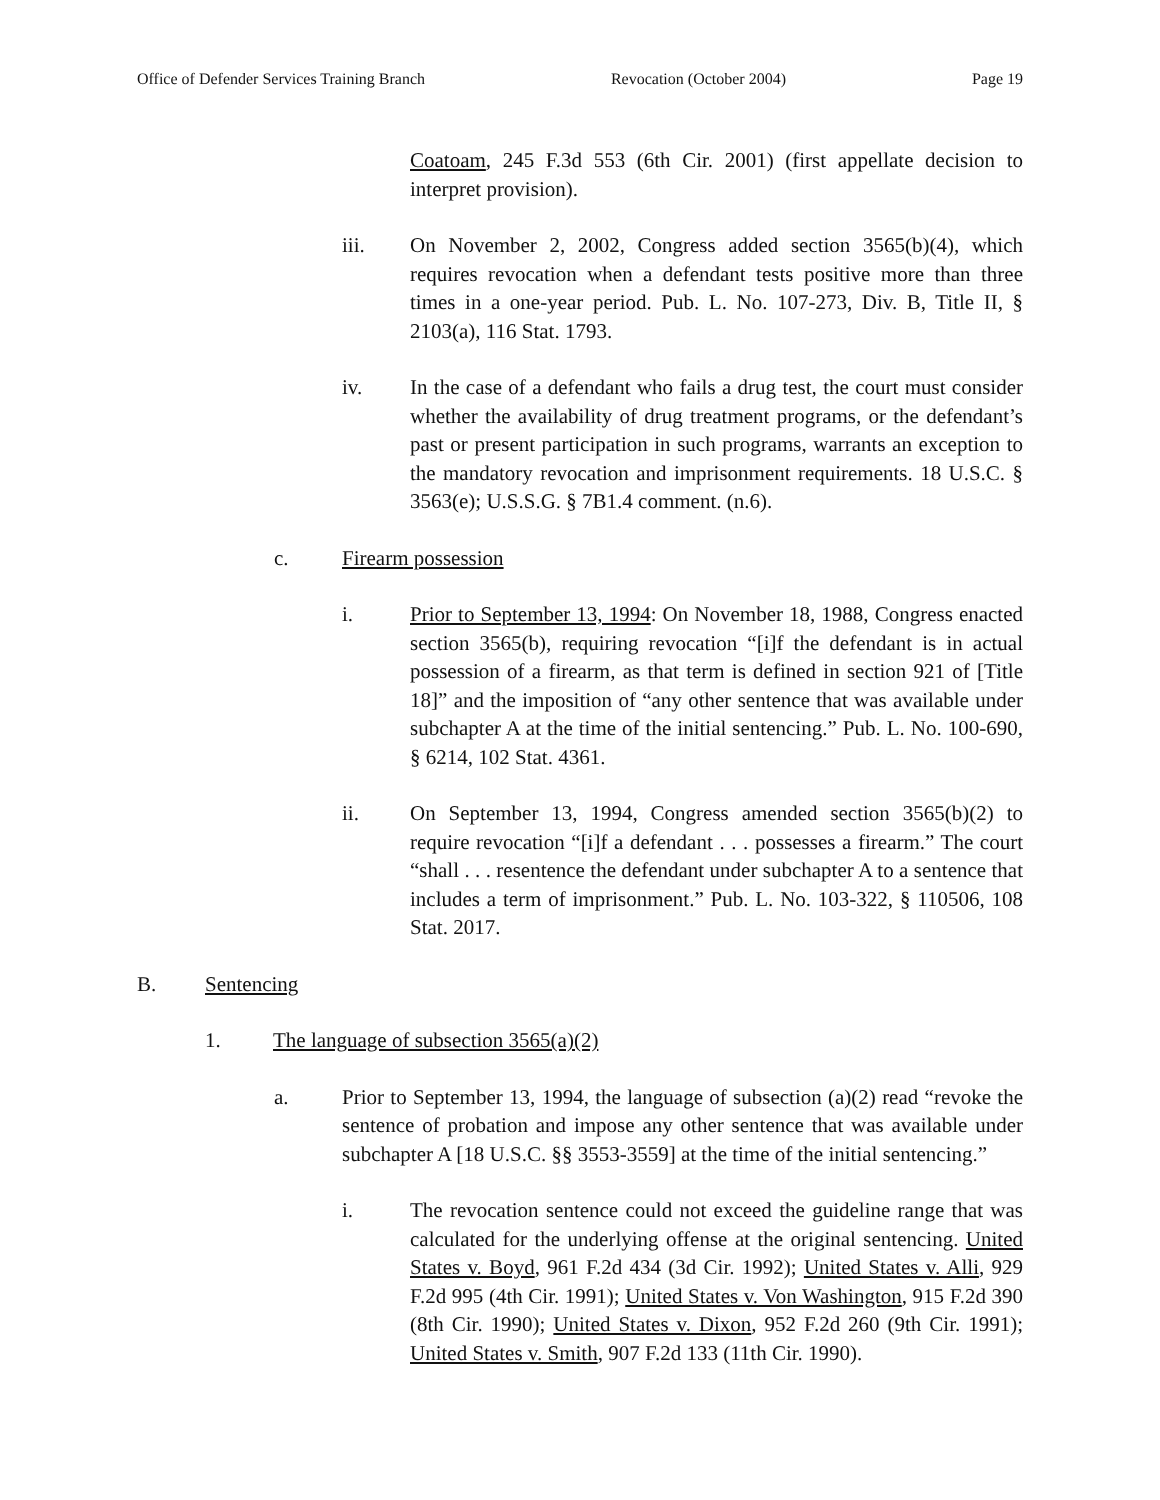Office of Defender Services Training Branch Revocation (October 2004) Page 19
Coatoam, 245 F.3d 553 (6th Cir. 2001) (first appellate decision to interpret provision).
iii. On November 2, 2002, Congress added section 3565(b)(4), which requires revocation when a defendant tests positive more than three times in a one-year period. Pub. L. No. 107-273, Div. B, Title II, § 2103(a), 116 Stat. 1793.
iv. In the case of a defendant who fails a drug test, the court must consider whether the availability of drug treatment programs, or the defendant’s past or present participation in such programs, warrants an exception to the mandatory revocation and imprisonment requirements. 18 U.S.C. § 3563(e); U.S.S.G. § 7B1.4 comment. (n.6).
c. Firearm possession
i. Prior to September 13, 1994: On November 18, 1988, Congress enacted section 3565(b), requiring revocation “[i]f the defendant is in actual possession of a firearm, as that term is defined in section 921 of [Title 18]” and the imposition of “any other sentence that was available under subchapter A at the time of the initial sentencing.” Pub. L. No. 100-690, § 6214, 102 Stat. 4361.
ii. On September 13, 1994, Congress amended section 3565(b)(2) to require revocation “[i]f a defendant . . . possesses a firearm.” The court “shall . . . resentence the defendant under subchapter A to a sentence that includes a term of imprisonment.” Pub. L. No. 103-322, § 110506, 108 Stat. 2017.
B. Sentencing
1. The language of subsection 3565(a)(2)
a. Prior to September 13, 1994, the language of subsection (a)(2) read “revoke the sentence of probation and impose any other sentence that was available under subchapter A [18 U.S.C. §§ 3553-3559] at the time of the initial sentencing.”
i. The revocation sentence could not exceed the guideline range that was calculated for the underlying offense at the original sentencing. United States v. Boyd, 961 F.2d 434 (3d Cir. 1992); United States v. Alli, 929 F.2d 995 (4th Cir. 1991); United States v. Von Washington, 915 F.2d 390 (8th Cir. 1990); United States v. Dixon, 952 F.2d 260 (9th Cir. 1991); United States v. Smith, 907 F.2d 133 (11th Cir. 1990).